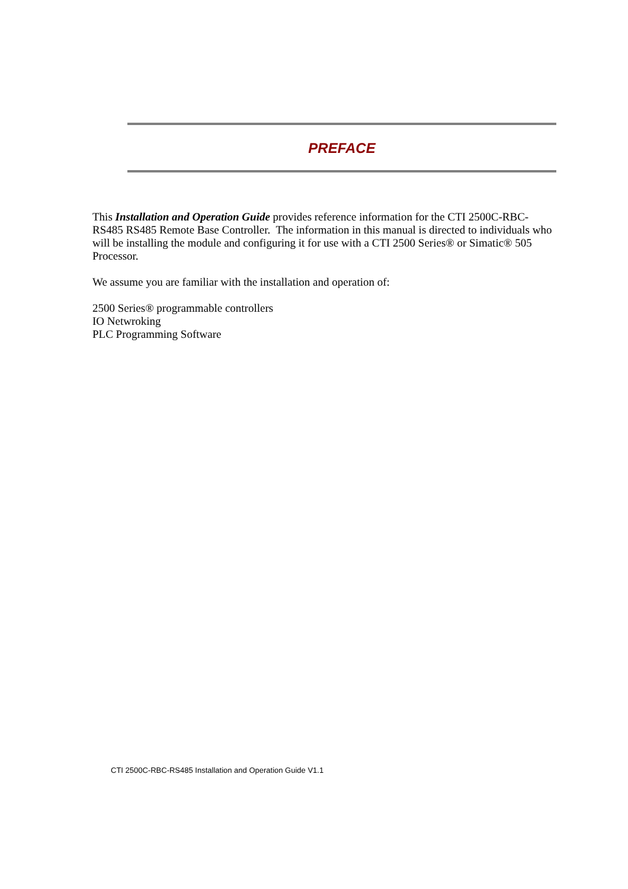PREFACE
This Installation and Operation Guide provides reference information for the CTI 2500C-RBC-RS485 RS485 Remote Base Controller. The information in this manual is directed to individuals who will be installing the module and configuring it for use with a CTI 2500 Series® or Simatic® 505 Processor.
We assume you are familiar with the installation and operation of:
2500 Series® programmable controllers
IO Netwroking
PLC Programming Software
CTI 2500C-RBC-RS485 Installation and Operation Guide V1.1